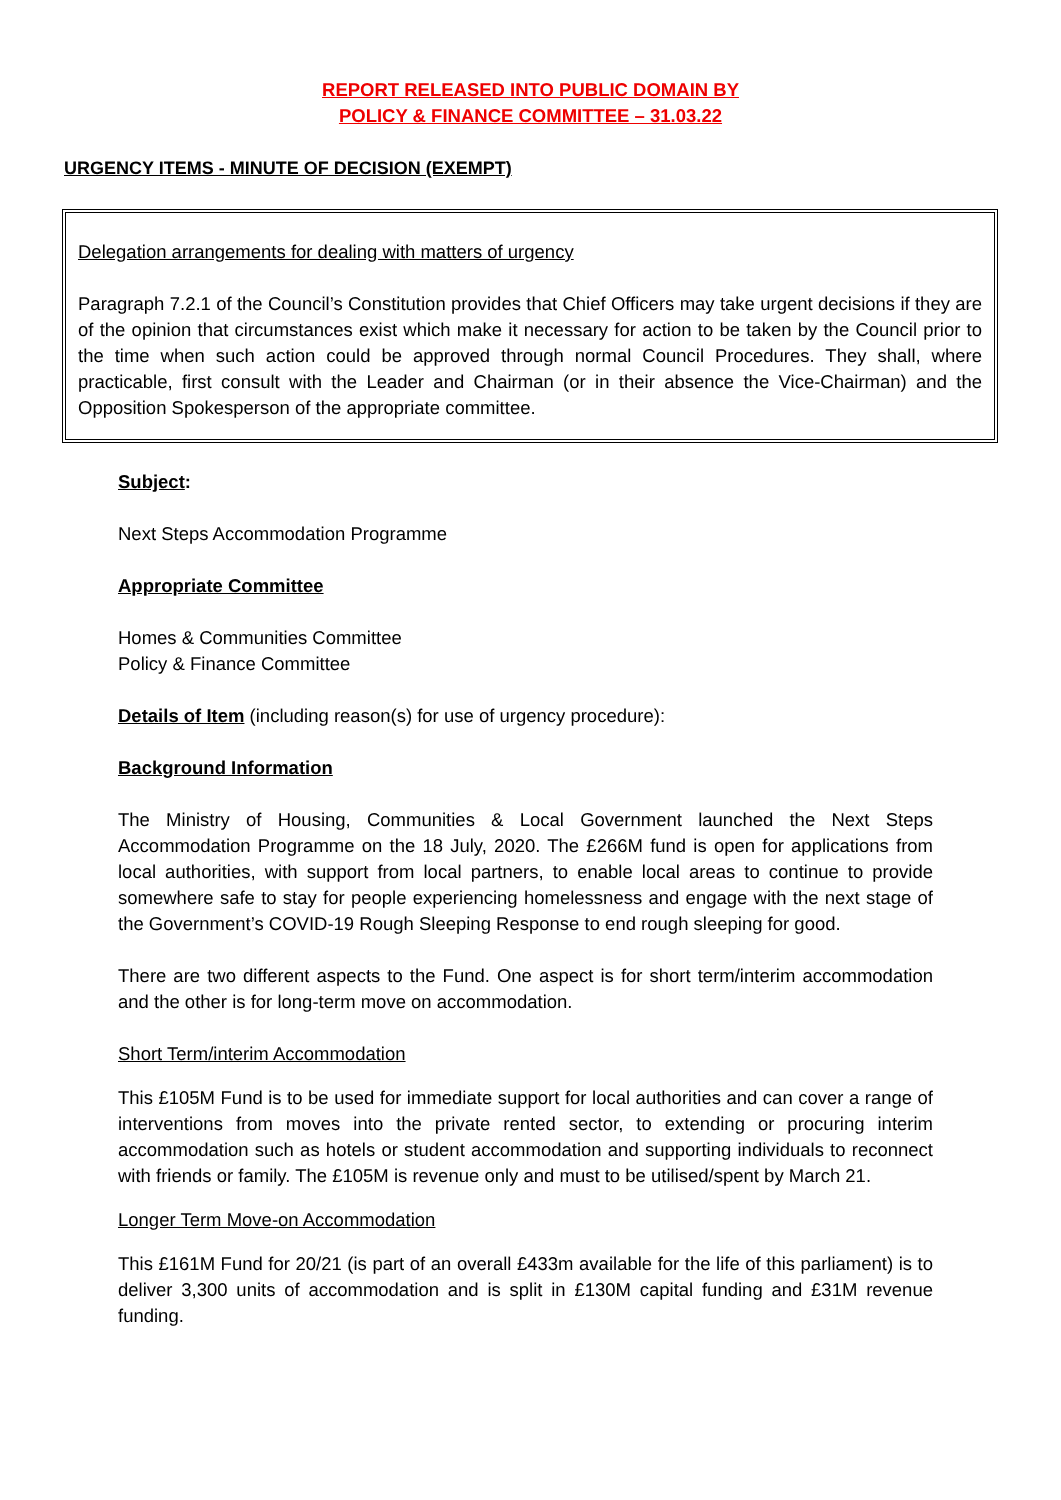REPORT RELEASED INTO PUBLIC DOMAIN BY
POLICY & FINANCE COMMITTEE – 31.03.22
URGENCY ITEMS - MINUTE OF DECISION (EXEMPT)
Delegation arrangements for dealing with matters of urgency
Paragraph 7.2.1 of the Council’s Constitution provides that Chief Officers may take urgent decisions if they are of the opinion that circumstances exist which make it necessary for action to be taken by the Council prior to the time when such action could be approved through normal Council Procedures. They shall, where practicable, first consult with the Leader and Chairman (or in their absence the Vice-Chairman) and the Opposition Spokesperson of the appropriate committee.
Subject:
Next Steps Accommodation Programme
Appropriate Committee
Homes & Communities Committee
Policy & Finance Committee
Details of Item (including reason(s) for use of urgency procedure):
Background Information
The Ministry of Housing, Communities & Local Government launched the Next Steps Accommodation Programme on the 18 July, 2020. The £266M fund is open for applications from local authorities, with support from local partners, to enable local areas to continue to provide somewhere safe to stay for people experiencing homelessness and engage with the next stage of the Government’s COVID-19 Rough Sleeping Response to end rough sleeping for good.
There are two different aspects to the Fund. One aspect is for short term/interim accommodation and the other is for long-term move on accommodation.
Short Term/interim Accommodation
This £105M Fund is to be used for immediate support for local authorities and can cover a range of interventions from moves into the private rented sector, to extending or procuring interim accommodation such as hotels or student accommodation and supporting individuals to reconnect with friends or family. The £105M is revenue only and must to be utilised/spent by March 21.
Longer Term Move-on Accommodation
This £161M Fund for 20/21 (is part of an overall £433m available for the life of this parliament) is to deliver 3,300 units of accommodation and is split in £130M capital funding and £31M revenue funding.